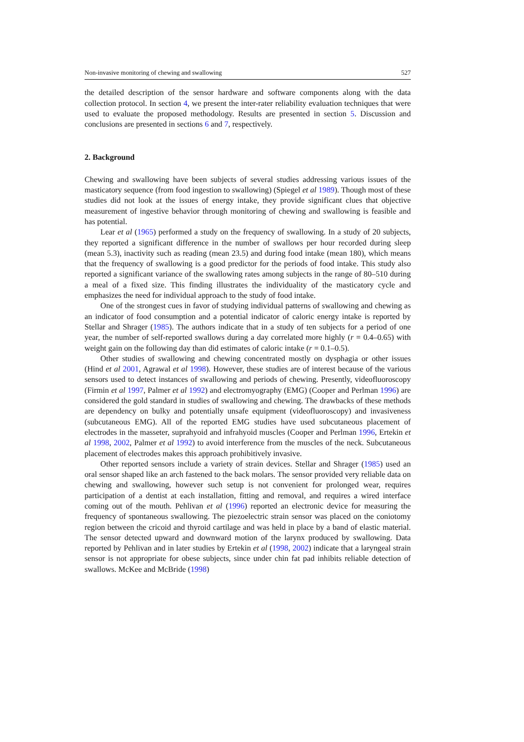Non-invasive monitoring of chewing and swallowing 527
the detailed description of the sensor hardware and software components along with the data collection protocol. In section 4, we present the inter-rater reliability evaluation techniques that were used to evaluate the proposed methodology. Results are presented in section 5. Discussion and conclusions are presented in sections 6 and 7, respectively.
2. Background
Chewing and swallowing have been subjects of several studies addressing various issues of the masticatory sequence (from food ingestion to swallowing) (Spiegel et al 1989). Though most of these studies did not look at the issues of energy intake, they provide significant clues that objective measurement of ingestive behavior through monitoring of chewing and swallowing is feasible and has potential.
Lear et al (1965) performed a study on the frequency of swallowing. In a study of 20 subjects, they reported a significant difference in the number of swallows per hour recorded during sleep (mean 5.3), inactivity such as reading (mean 23.5) and during food intake (mean 180), which means that the frequency of swallowing is a good predictor for the periods of food intake. This study also reported a significant variance of the swallowing rates among subjects in the range of 80–510 during a meal of a fixed size. This finding illustrates the individuality of the masticatory cycle and emphasizes the need for individual approach to the study of food intake.
One of the strongest cues in favor of studying individual patterns of swallowing and chewing as an indicator of food consumption and a potential indicator of caloric energy intake is reported by Stellar and Shrager (1985). The authors indicate that in a study of ten subjects for a period of one year, the number of self-reported swallows during a day correlated more highly (r = 0.4–0.65) with weight gain on the following day than did estimates of caloric intake (r = 0.1–0.5).
Other studies of swallowing and chewing concentrated mostly on dysphagia or other issues (Hind et al 2001, Agrawal et al 1998). However, these studies are of interest because of the various sensors used to detect instances of swallowing and periods of chewing. Presently, videofluoroscopy (Firmin et al 1997, Palmer et al 1992) and electromyography (EMG) (Cooper and Perlman 1996) are considered the gold standard in studies of swallowing and chewing. The drawbacks of these methods are dependency on bulky and potentially unsafe equipment (videofluoroscopy) and invasiveness (subcutaneous EMG). All of the reported EMG studies have used subcutaneous placement of electrodes in the masseter, suprahyoid and infrahyoid muscles (Cooper and Perlman 1996, Ertekin et al 1998, 2002, Palmer et al 1992) to avoid interference from the muscles of the neck. Subcutaneous placement of electrodes makes this approach prohibitively invasive.
Other reported sensors include a variety of strain devices. Stellar and Shrager (1985) used an oral sensor shaped like an arch fastened to the back molars. The sensor provided very reliable data on chewing and swallowing, however such setup is not convenient for prolonged wear, requires participation of a dentist at each installation, fitting and removal, and requires a wired interface coming out of the mouth. Pehlivan et al (1996) reported an electronic device for measuring the frequency of spontaneous swallowing. The piezoelectric strain sensor was placed on the coniotomy region between the cricoid and thyroid cartilage and was held in place by a band of elastic material. The sensor detected upward and downward motion of the larynx produced by swallowing. Data reported by Pehlivan and in later studies by Ertekin et al (1998, 2002) indicate that a laryngeal strain sensor is not appropriate for obese subjects, since under chin fat pad inhibits reliable detection of swallows. McKee and McBride (1998)